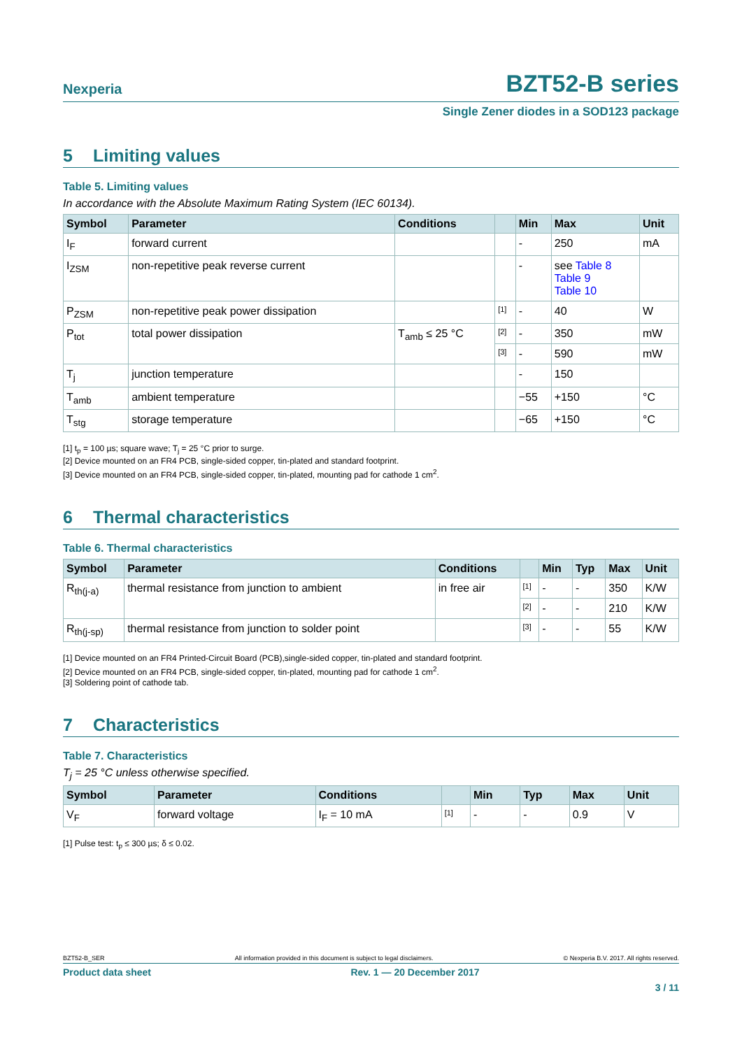Nexperia
BZT52-B series
Single Zener diodes in a SOD123 package
5 Limiting values
Table 5. Limiting values
In accordance with the Absolute Maximum Rating System (IEC 60134).
| Symbol | Parameter | Conditions | | Min | Max | Unit |
| --- | --- | --- | --- | --- | --- | --- |
| I<sub>F</sub> | forward current | | | - | 250 | mA |
| I<sub>ZSM</sub> | non-repetitive peak reverse current | | | - | see Table 8 Table 9 Table 10 | |
| P<sub>ZSM</sub> | non-repetitive peak power dissipation | | [1] | - | 40 | W |
| P<sub>tot</sub> | total power dissipation | T<sub>amb</sub> ≤ 25 °C | [2] | - | 350 | mW |
| | | | [3] | - | 590 | mW |
| T<sub>j</sub> | junction temperature | | | - | 150 | |
| T<sub>amb</sub> | ambient temperature | | | −55 | +150 | °C |
| T<sub>stg</sub> | storage temperature | | | −65 | +150 | °C |
[1] t<sub>p</sub> = 100 µs; square wave; T<sub>j</sub> = 25 °C prior to surge.
[2] Device mounted on an FR4 PCB, single-sided copper, tin-plated and standard footprint.
[3] Device mounted on an FR4 PCB, single-sided copper, tin-plated, mounting pad for cathode 1 cm<sup>2</sup>.
6 Thermal characteristics
Table 6. Thermal characteristics
| Symbol | Parameter | Conditions | | Min | Typ | Max | Unit |
| --- | --- | --- | --- | --- | --- | --- | --- |
| R<sub>th(j-a)</sub> | thermal resistance from junction to ambient | in free air | [1] | - | - | 350 | K/W |
| | | | [2] | - | - | 210 | K/W |
| R<sub>th(j-sp)</sub> | thermal resistance from junction to solder point | | [3] | - | - | 55 | K/W |
[1] Device mounted on an FR4 Printed-Circuit Board (PCB),single-sided copper, tin-plated and standard footprint.
[2] Device mounted on an FR4 PCB, single-sided copper, tin-plated, mounting pad for cathode 1 cm<sup>2</sup>.
[3] Soldering point of cathode tab.
7 Characteristics
Table 7. Characteristics
T<sub>j</sub> = 25 °C unless otherwise specified.
| Symbol | Parameter | Conditions | | Min | Typ | Max | Unit |
| --- | --- | --- | --- | --- | --- | --- | --- |
| V<sub>F</sub> | forward voltage | I<sub>F</sub> = 10 mA | [1] | - | - | 0.9 | V |
[1] Pulse test: t<sub>p</sub> ≤ 300 µs; δ ≤ 0.02.
BZT52-B_SER All information provided in this document is subject to legal disclaimers. © Nexperia B.V. 2017. All rights reserved.
Product data sheet Rev. 1 — 20 December 2017
3 / 11